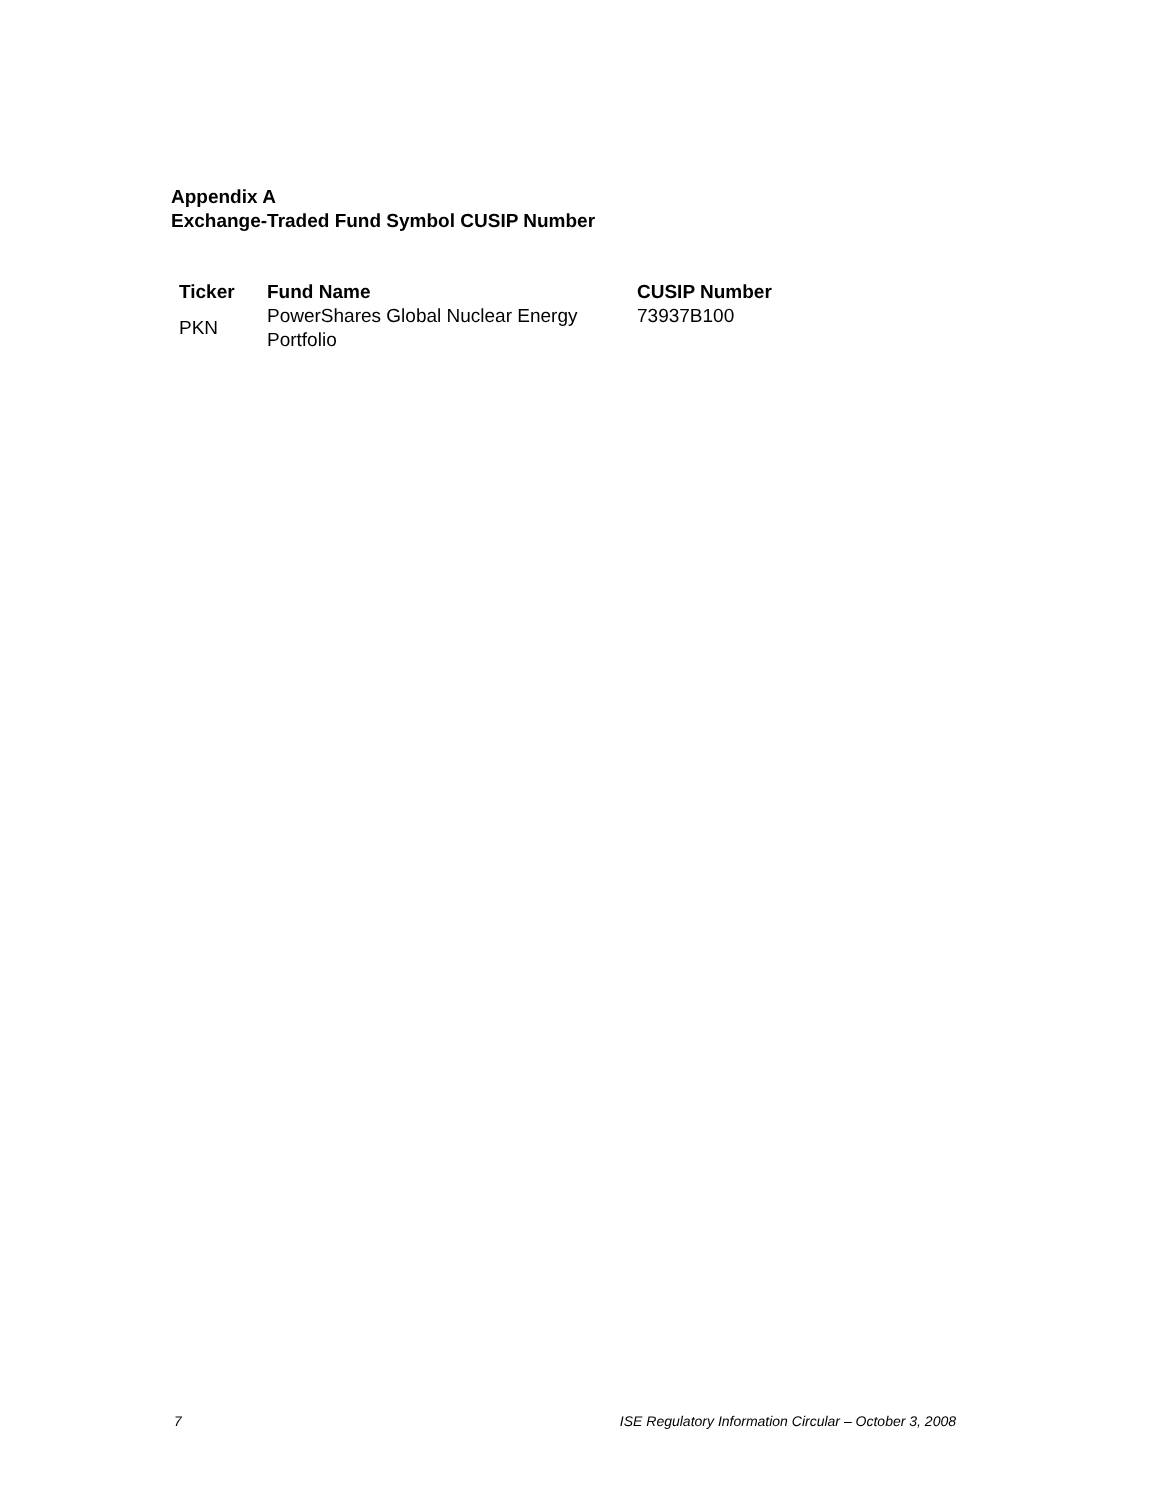Appendix A
Exchange-Traded Fund Symbol CUSIP Number
| Ticker | Fund Name | CUSIP Number |
| --- | --- | --- |
| PKN | PowerShares Global Nuclear Energy Portfolio | 73937B100 |
7 ISE Regulatory Information Circular – October 3, 2008